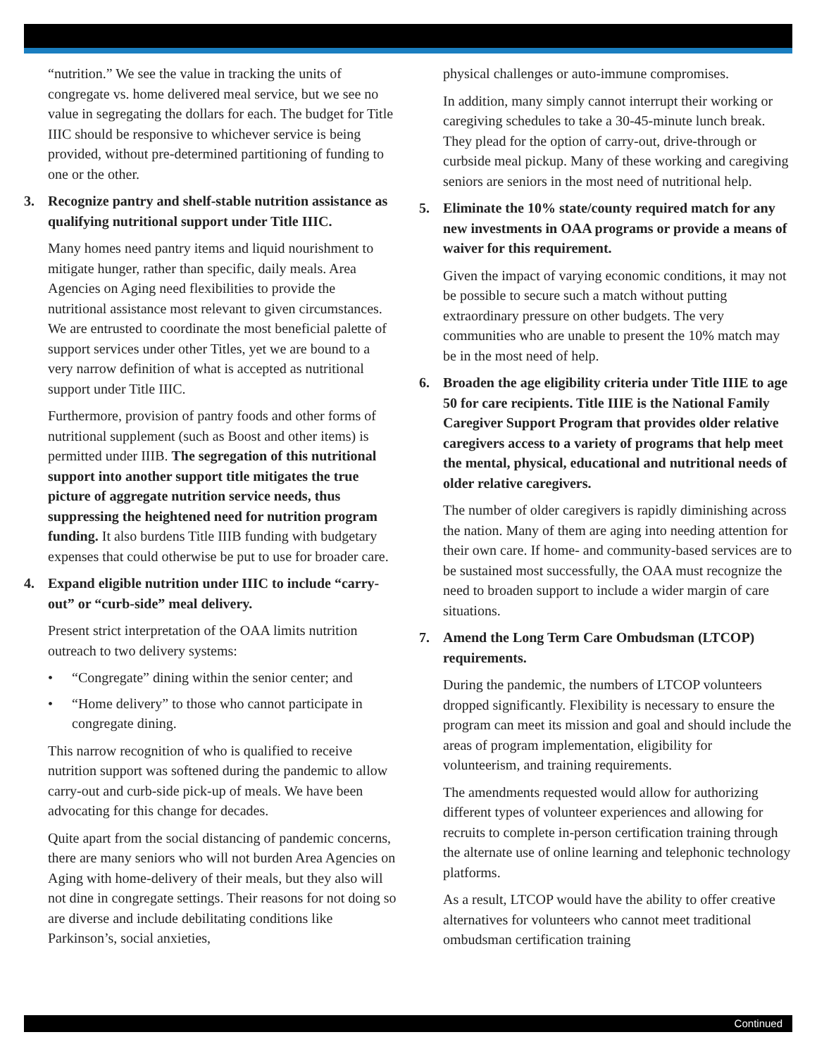“nutrition.” We see the value in tracking the units of congregate vs. home delivered meal service, but we see no value in segregating the dollars for each. The budget for Title IIIC should be responsive to whichever service is being provided, without pre-determined partitioning of funding to one or the other.
3. Recognize pantry and shelf-stable nutrition assistance as qualifying nutritional support under Title IIIC.
Many homes need pantry items and liquid nourishment to mitigate hunger, rather than specific, daily meals. Area Agencies on Aging need flexibilities to provide the nutritional assistance most relevant to given circumstances. We are entrusted to coordinate the most beneficial palette of support services under other Titles, yet we are bound to a very narrow definition of what is accepted as nutritional support under Title IIIC.
Furthermore, provision of pantry foods and other forms of nutritional supplement (such as Boost and other items) is permitted under IIIB. The segregation of this nutritional support into another support title mitigates the true picture of aggregate nutrition service needs, thus suppressing the heightened need for nutrition program funding. It also burdens Title IIIB funding with budgetary expenses that could otherwise be put to use for broader care.
4. Expand eligible nutrition under IIIC to include “carry-out” or “curb-side” meal delivery.
Present strict interpretation of the OAA limits nutrition outreach to two delivery systems:
• “Congregate” dining within the senior center; and
• “Home delivery” to those who cannot participate in congregate dining.
This narrow recognition of who is qualified to receive nutrition support was softened during the pandemic to allow carry-out and curb-side pick-up of meals. We have been advocating for this change for decades.
Quite apart from the social distancing of pandemic concerns, there are many seniors who will not burden Area Agencies on Aging with home-delivery of their meals, but they also will not dine in congregate settings. Their reasons for not doing so are diverse and include debilitating conditions like Parkinson’s, social anxieties,
physical challenges or auto-immune compromises.
In addition, many simply cannot interrupt their working or caregiving schedules to take a 30-45-minute lunch break. They plead for the option of carry-out, drive-through or curbside meal pickup. Many of these working and caregiving seniors are seniors in the most need of nutritional help.
5. Eliminate the 10% state/county required match for any new investments in OAA programs or provide a means of waiver for this requirement.
Given the impact of varying economic conditions, it may not be possible to secure such a match without putting extraordinary pressure on other budgets. The very communities who are unable to present the 10% match may be in the most need of help.
6. Broaden the age eligibility criteria under Title IIIE to age 50 for care recipients. Title IIIE is the National Family Caregiver Support Program that provides older relative caregivers access to a variety of programs that help meet the mental, physical, educational and nutritional needs of older relative caregivers.
The number of older caregivers is rapidly diminishing across the nation. Many of them are aging into needing attention for their own care. If home- and community-based services are to be sustained most successfully, the OAA must recognize the need to broaden support to include a wider margin of care situations.
7. Amend the Long Term Care Ombudsman (LTCOP) requirements.
During the pandemic, the numbers of LTCOP volunteers dropped significantly. Flexibility is necessary to ensure the program can meet its mission and goal and should include the areas of program implementation, eligibility for volunteerism, and training requirements.
The amendments requested would allow for authorizing different types of volunteer experiences and allowing for recruits to complete in-person certification training through the alternate use of online learning and telephonic technology platforms.
As a result, LTCOP would have the ability to offer creative alternatives for volunteers who cannot meet traditional ombudsman certification training
Continued